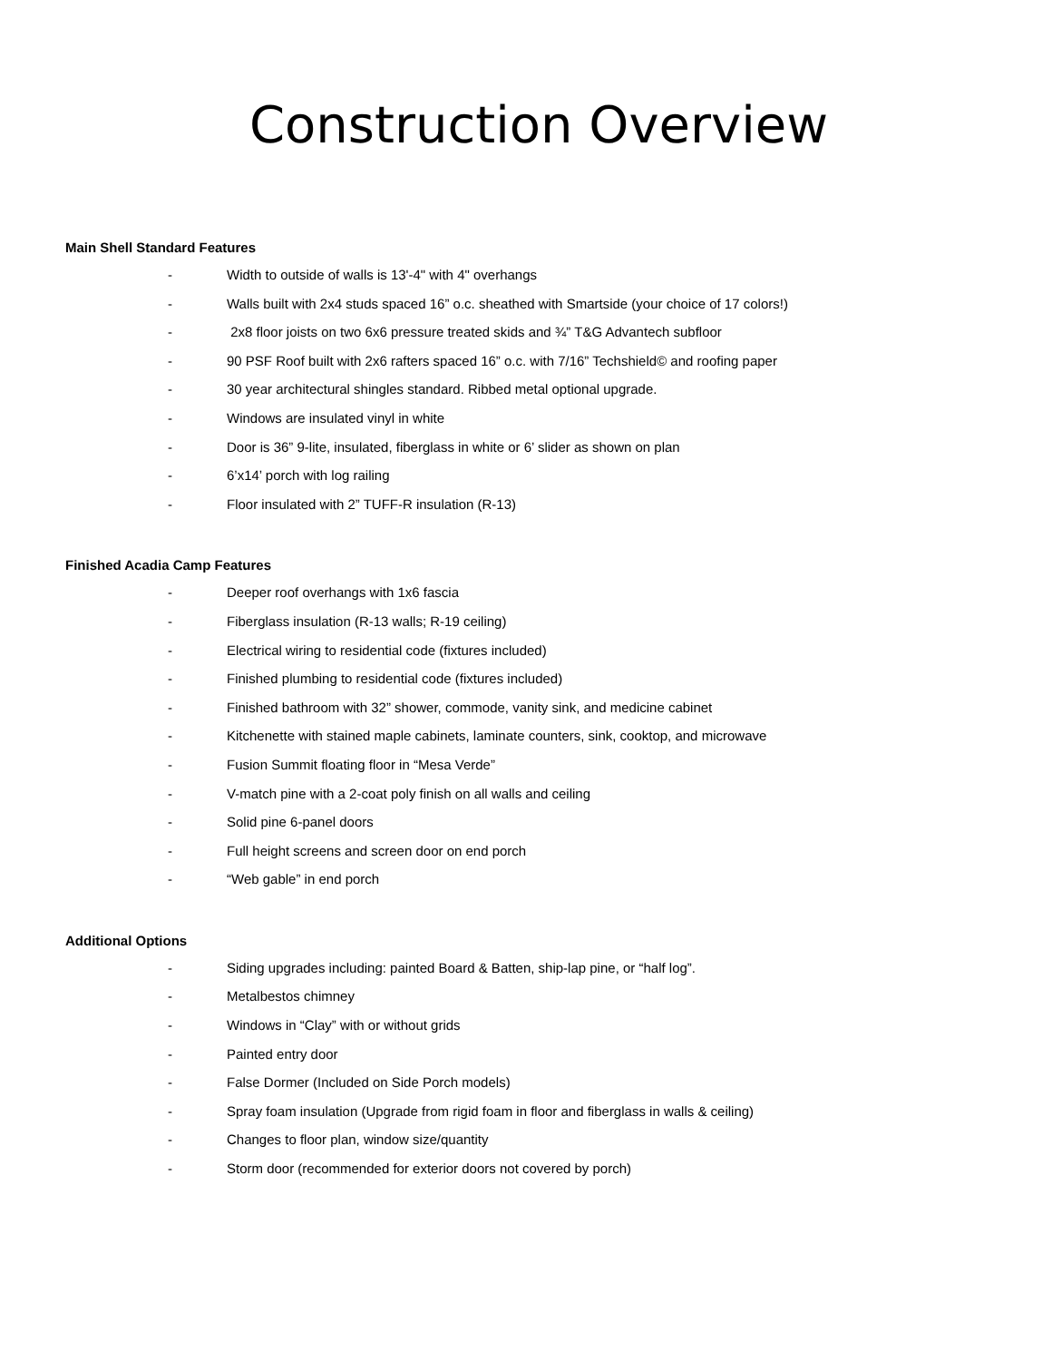Construction Overview
Main Shell Standard Features
- Width to outside of walls is 13'-4" with 4" overhangs
- Walls built with 2x4 studs spaced 16” o.c. sheathed with Smartside (your choice of 17 colors!)
- 2x8 floor joists on two 6x6 pressure treated skids and ¾” T&G Advantech subfloor
- 90 PSF Roof built with 2x6 rafters spaced 16” o.c. with 7/16” Techshield© and roofing paper
- 30 year architectural shingles standard. Ribbed metal optional upgrade.
- Windows are insulated vinyl in white
- Door is 36” 9-lite, insulated, fiberglass in white or 6’ slider as shown on plan
- 6’x14’ porch with log railing
- Floor insulated with 2” TUFF-R insulation (R-13)
Finished Acadia Camp Features
- Deeper roof overhangs with 1x6 fascia
- Fiberglass insulation (R-13 walls; R-19 ceiling)
- Electrical wiring to residential code (fixtures included)
- Finished plumbing to residential code (fixtures included)
- Finished bathroom with 32” shower, commode, vanity sink, and medicine cabinet
- Kitchenette with stained maple cabinets, laminate counters, sink, cooktop, and microwave
- Fusion Summit floating floor in “Mesa Verde”
- V-match pine with a 2-coat poly finish on all walls and ceiling
- Solid pine 6-panel doors
- Full height screens and screen door on end porch
- “Web gable” in end porch
Additional Options
- Siding upgrades including: painted Board & Batten, ship-lap pine, or “half log”.
- Metalbestos chimney
- Windows in “Clay” with or without grids
- Painted entry door
- False Dormer (Included on Side Porch models)
- Spray foam insulation (Upgrade from rigid foam in floor and fiberglass in walls & ceiling)
- Changes to floor plan, window size/quantity
- Storm door (recommended for exterior doors not covered by porch)